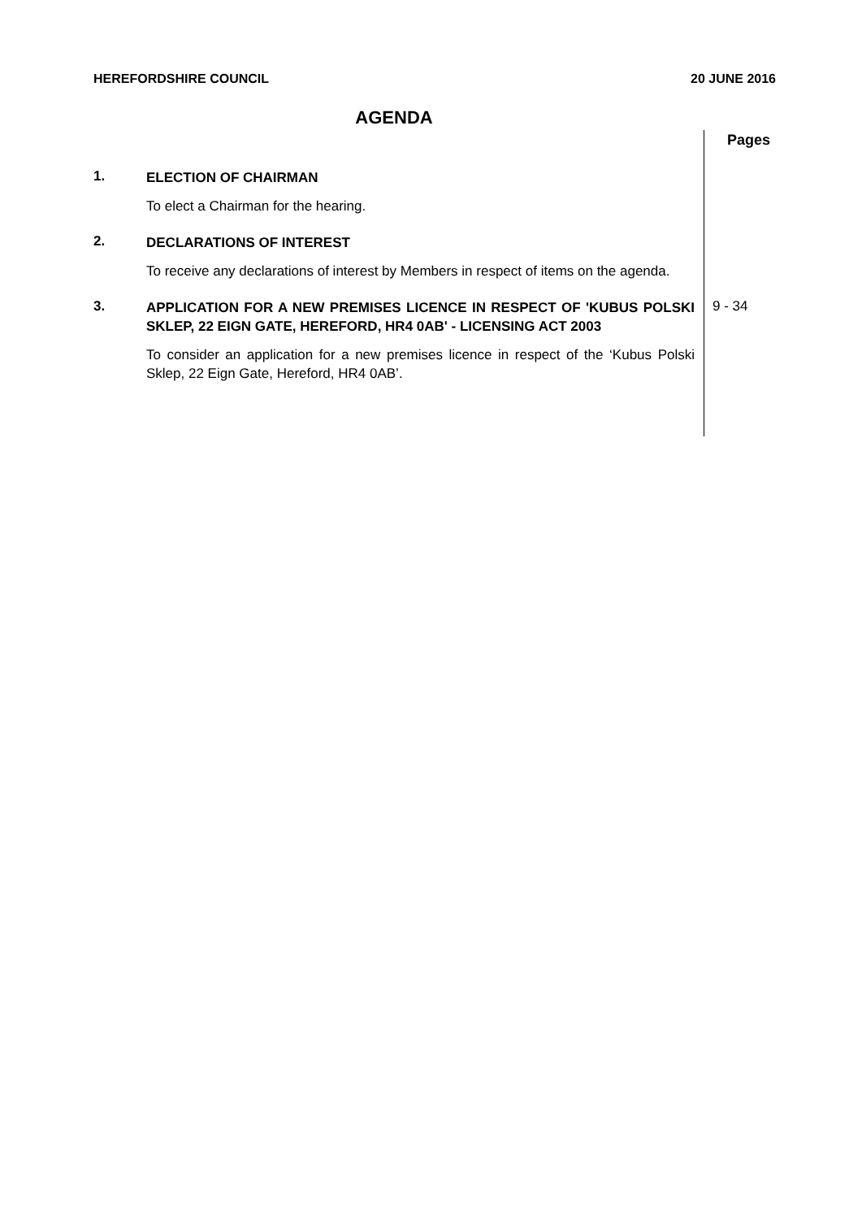HEREFORDSHIRE COUNCIL 20 JUNE 2016
AGENDA
Pages
1.
ELECTION OF CHAIRMAN
To elect a Chairman for the hearing.
2.
DECLARATIONS OF INTEREST
To receive any declarations of interest by Members in respect of items on the agenda.
3.
APPLICATION FOR A NEW PREMISES LICENCE IN RESPECT OF 'KUBUS POLSKI SKLEP, 22 EIGN GATE, HEREFORD, HR4 0AB' - LICENSING ACT 2003
To consider an application for a new premises licence in respect of the ‘Kubus Polski Sklep, 22 Eign Gate, Hereford, HR4 0AB’.
9 - 34